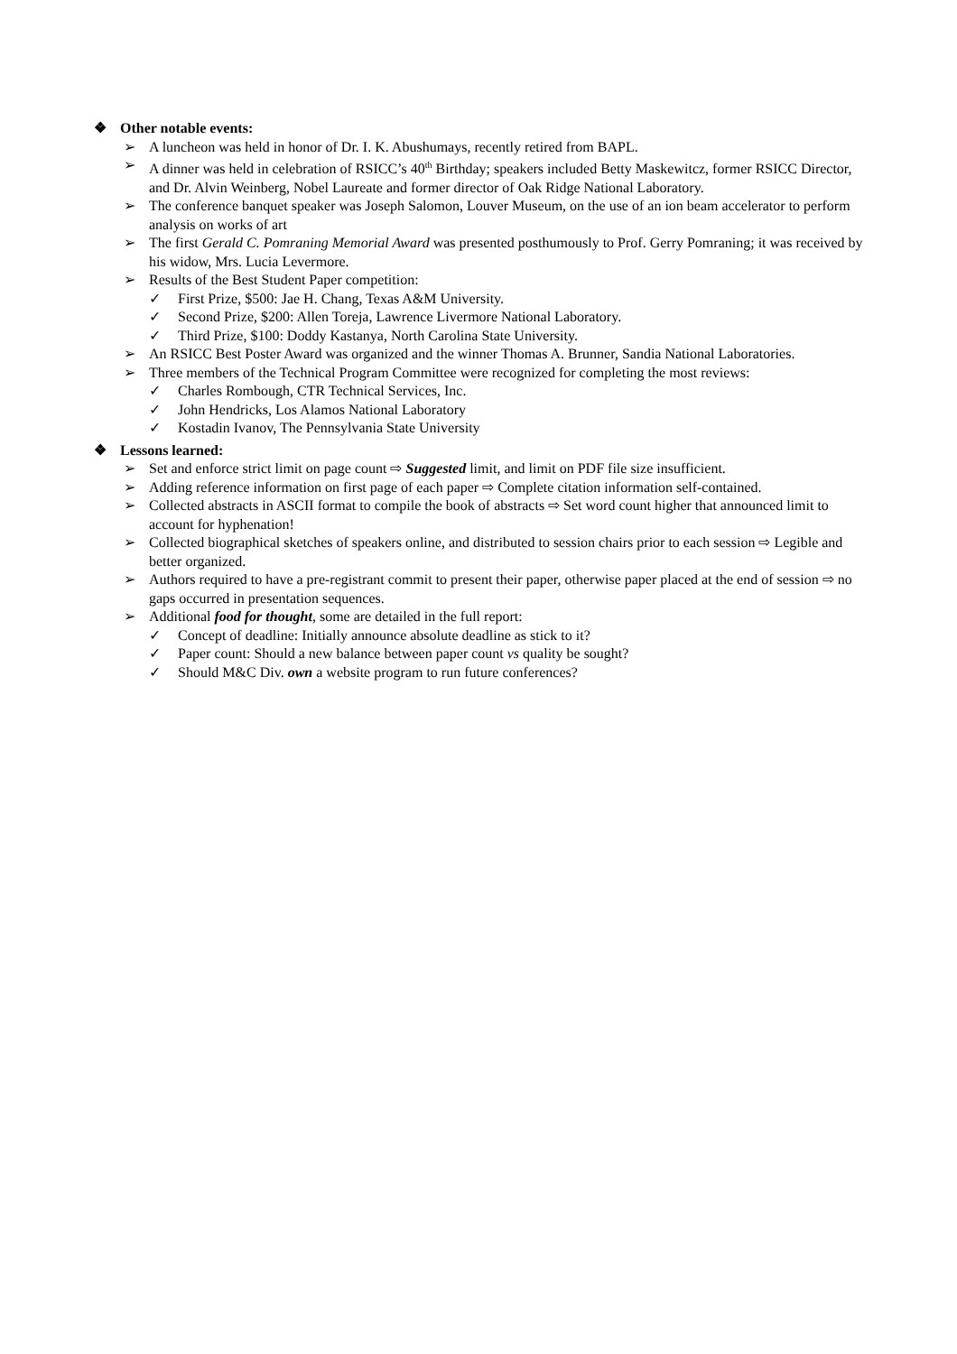❖ Other notable events:
➢ A luncheon was held in honor of Dr. I. K. Abushumays, recently retired from BAPL.
➢ A dinner was held in celebration of RSICC’s 40<sup>th</sup> Birthday; speakers included Betty Maskewitcz, former RSICC Director, and Dr. Alvin Weinberg, Nobel Laureate and former director of Oak Ridge National Laboratory.
➢ The conference banquet speaker was Joseph Salomon, Louver Museum, on the use of an ion beam accelerator to perform analysis on works of art
➢ The first Gerald C. Pomraning Memorial Award was presented posthumously to Prof. Gerry Pomraning; it was received by his widow, Mrs. Lucia Levermore.
➢ Results of the Best Student Paper competition:
✓ First Prize, $500: Jae H. Chang, Texas A&M University.
✓ Second Prize, $200: Allen Toreja, Lawrence Livermore National Laboratory.
✓ Third Prize, $100: Doddy Kastanya, North Carolina State University.
➢ An RSICC Best Poster Award was organized and the winner Thomas A. Brunner, Sandia National Laboratories.
➢ Three members of the Technical Program Committee were recognized for completing the most reviews:
✓ Charles Rombough, CTR Technical Services, Inc.
✓ John Hendricks, Los Alamos National Laboratory
✓ Kostadin Ivanov, The Pennsylvania State University
❖ Lessons learned:
➢ Set and enforce strict limit on page count ⇨ Suggested limit, and limit on PDF file size insufficient.
➢ Adding reference information on first page of each paper ⇨ Complete citation information self-contained.
➢ Collected abstracts in ASCII format to compile the book of abstracts ⇨ Set word count higher that announced limit to account for hyphenation!
➢ Collected biographical sketches of speakers online, and distributed to session chairs prior to each session ⇨ Legible and better organized.
➢ Authors required to have a pre-registrant commit to present their paper, otherwise paper placed at the end of session ⇨ no gaps occurred in presentation sequences.
➢ Additional food for thought, some are detailed in the full report:
✓ Concept of deadline: Initially announce absolute deadline as stick to it?
✓ Paper count: Should a new balance between paper count vs quality be sought?
✓ Should M&C Div. own a website program to run future conferences?